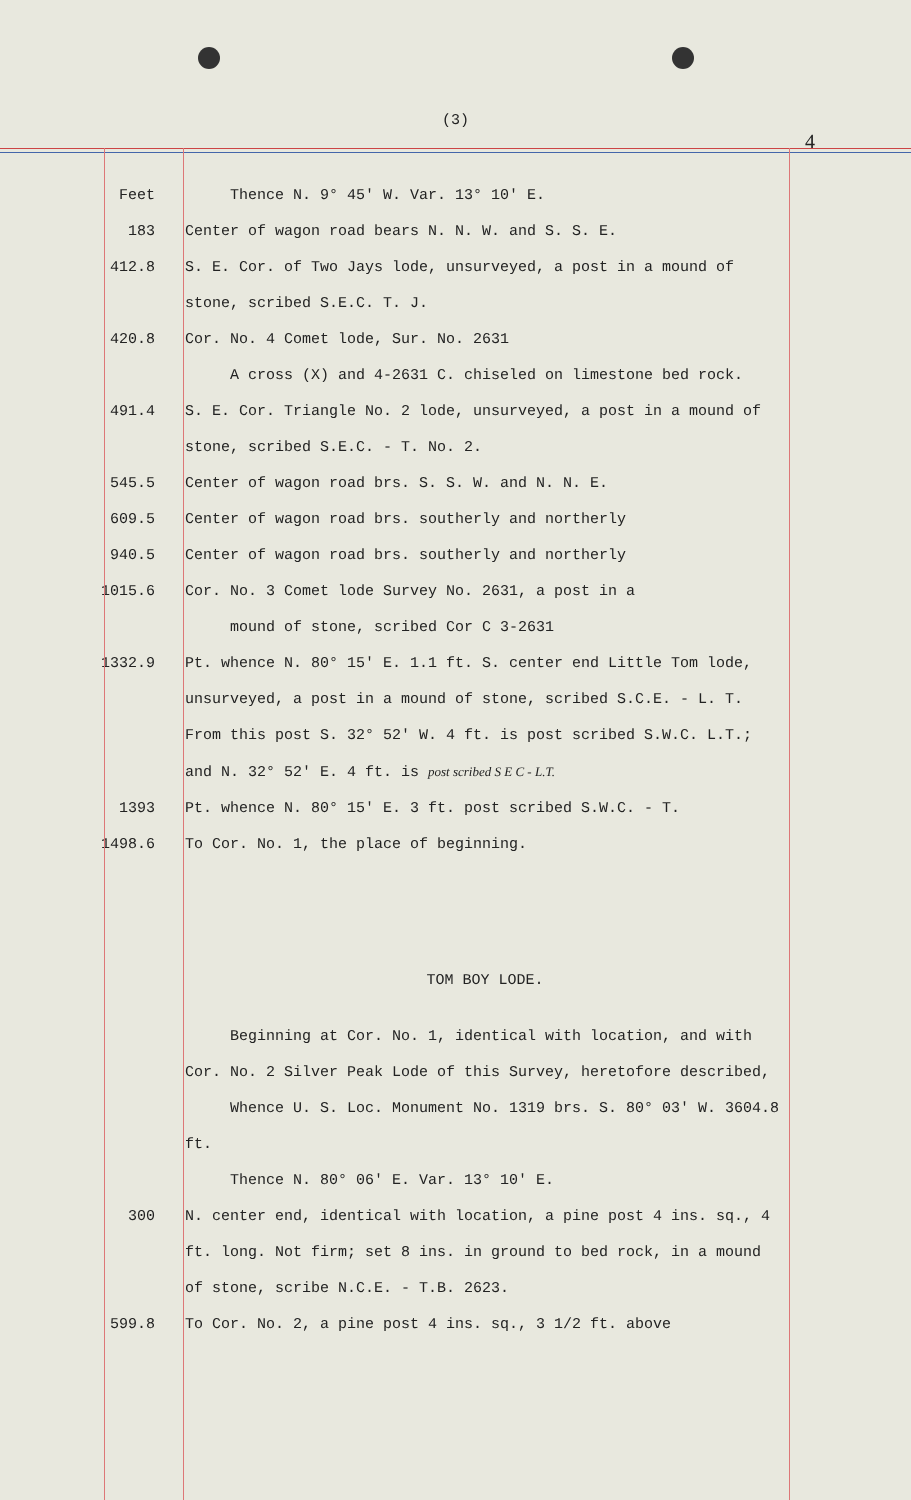4
(3)
Feet Thence N. 9° 45' W. Var. 13° 10' E.
183 Center of wagon road bears N. N. W. and S. S. E.
412.8 S. E. Cor. of Two Jays lode, unsurveyed, a post in a mound of stone, scribed S.E.C. T. J.
420.8 Cor. No. 4 Comet lode, Sur. No. 2631
A cross (X) and 4-2631 C. chiseled on limestone bed rock.
491.4 S. E. Cor. Triangle No. 2 lode, unsurveyed, a post in a mound of stone, scribed S.E.C. - T. No. 2.
545.5 Center of wagon road brs. S. S. W. and N. N. E.
609.5 Center of wagon road brs. southerly and northerly
940.5 Center of wagon road brs. southerly and northerly
1015.6 Cor. No. 3 Comet lode Survey No. 2631, a post in a
mound of stone, scribed Cor C 3-2631
1332.9 Pt. whence N. 80° 15' E. 1.1 ft. S. center end Little Tom lode, unsurveyed, a post in a mound of stone, scribed S.C.E. - L. T. From this post S. 32° 52' W. 4 ft. is post scribed S.W.C. L.T.; and N. 32° 52' E. 4 ft. is post scribed S E C - L.T.
1393 Pt. whence N. 80° 15' E. 3 ft. post scribed S.W.C. - T.
1498.6 To Cor. No. 1, the place of beginning.
TOM BOY LODE.
Beginning at Cor. No. 1, identical with location, and with Cor. No. 2 Silver Peak Lode of this Survey, heretofore described,
Whence U. S. Loc. Monument No. 1319 brs. S. 80° 03' W. 3604.8 ft.
Thence N. 80° 06' E. Var. 13° 10' E.
300 N. center end, identical with location, a pine post 4 ins. sq., 4 ft. long. Not firm; set 8 ins. in ground to bed rock, in a mound of stone, scribe N.C.E. - T.B. 2623.
599.8 To Cor. No. 2, a pine post 4 ins. sq., 3 1/2 ft. above